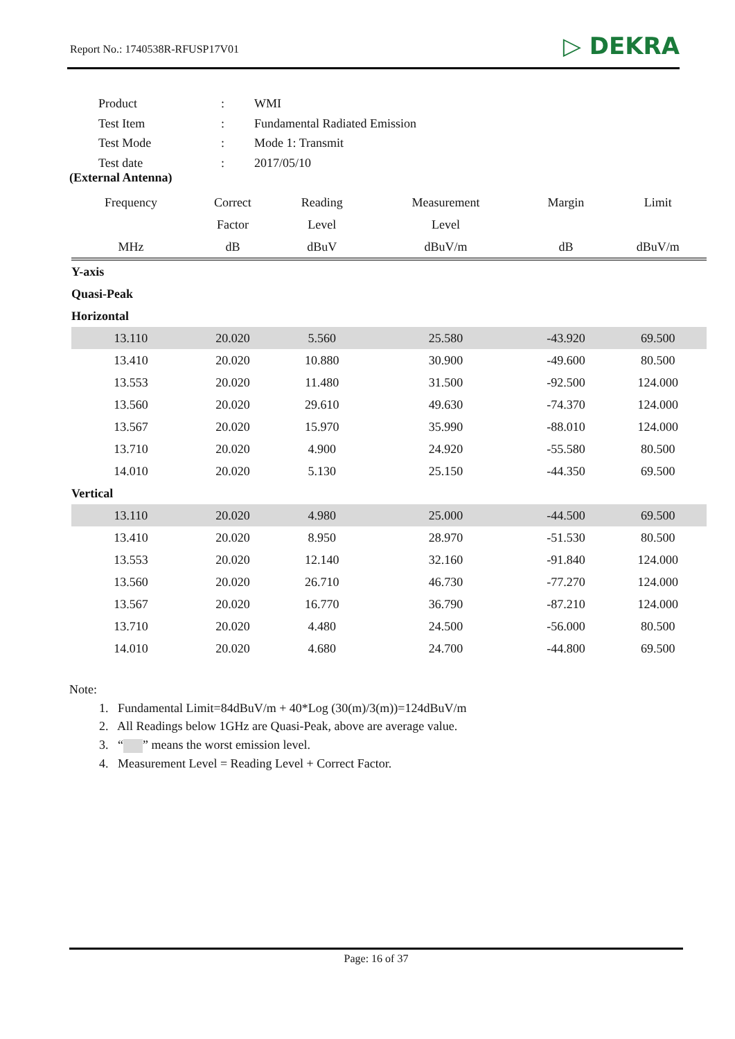Report No.: 1740538R-RFUSP17V01 ▷ DEKRA
| Product | : | WMI |
| Test Item | : | Fundamental Radiated Emission |
| Test Mode | : | Mode 1: Transmit |
| Test date | : | 2017/05/10 |
(External Antenna)
| Frequency | Correct | Reading | Measurement | Margin | Limit |
| --- | --- | --- | --- | --- | --- |
| | Factor | Level | Level | | |
| MHz | dB | dBuV | dBuV/m | dB | dBuV/m |
| Y-axis | | | | | |
| Quasi-Peak | | | | | |
| Horizontal | | | | | |
| 13.110 | 20.020 | 5.560 | 25.580 | -43.920 | 69.500 |
| 13.410 | 20.020 | 10.880 | 30.900 | -49.600 | 80.500 |
| 13.553 | 20.020 | 11.480 | 31.500 | -92.500 | 124.000 |
| 13.560 | 20.020 | 29.610 | 49.630 | -74.370 | 124.000 |
| 13.567 | 20.020 | 15.970 | 35.990 | -88.010 | 124.000 |
| 13.710 | 20.020 | 4.900 | 24.920 | -55.580 | 80.500 |
| 14.010 | 20.020 | 5.130 | 25.150 | -44.350 | 69.500 |
| Vertical | | | | | |
| 13.110 | 20.020 | 4.980 | 25.000 | -44.500 | 69.500 |
| 13.410 | 20.020 | 8.950 | 28.970 | -51.530 | 80.500 |
| 13.553 | 20.020 | 12.140 | 32.160 | -91.840 | 124.000 |
| 13.560 | 20.020 | 26.710 | 46.730 | -77.270 | 124.000 |
| 13.567 | 20.020 | 16.770 | 36.790 | -87.210 | 124.000 |
| 13.710 | 20.020 | 4.480 | 24.500 | -56.000 | 80.500 |
| 14.010 | 20.020 | 4.680 | 24.700 | -44.800 | 69.500 |
Note:
1. Fundamental Limit=84dBuV/m + 40*Log (30(m)/3(m))=124dBuV/m
2. All Readings below 1GHz are Quasi-Peak, above are average value.
3. “ ” means the worst emission level.
4. Measurement Level = Reading Level + Correct Factor.
Page: 16 of 37